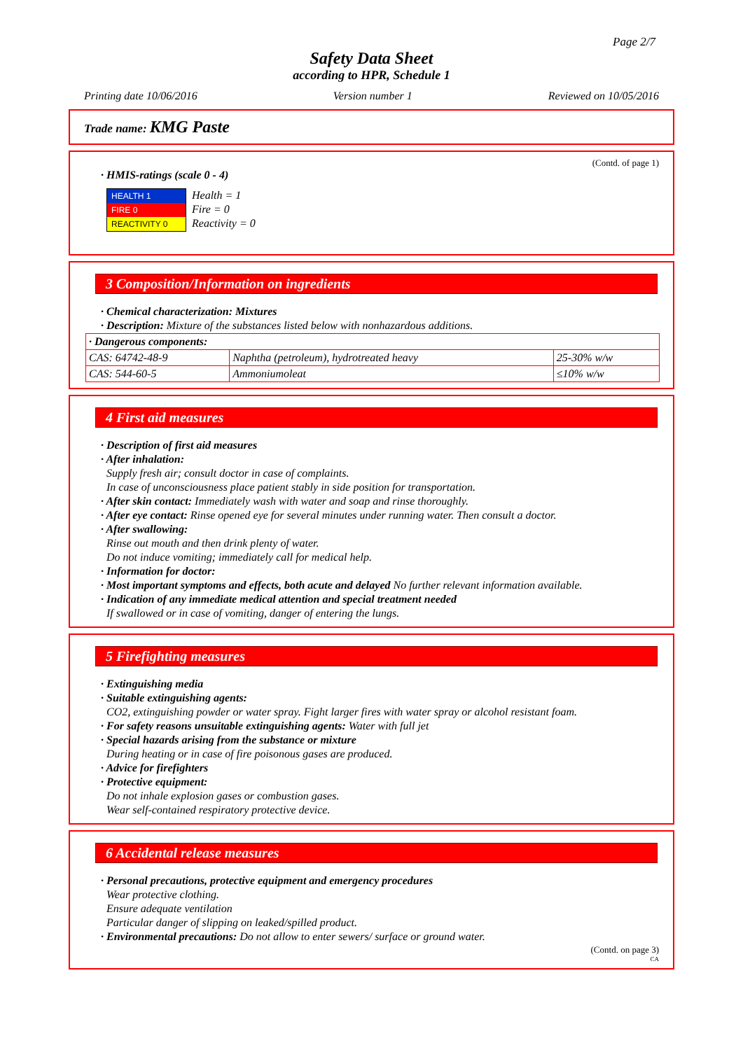Page 2/7
Safety Data Sheet
according to HPR, Schedule 1
Printing date 10/06/2016 Version number 1 Reviewed on 10/05/2016
Trade name: KMG Paste
(Contd. of page 1)
· HMIS-ratings (scale 0 - 4)
HEALTH 1
FIRE 0
REACTIVITY 0
Health = 1
Fire = 0
Reactivity = 0
3 Composition/Information on ingredients
· Chemical characterization: Mixtures
· Description: Mixture of the substances listed below with nonhazardous additions.
| · Dangerous components: | | |
| CAS: 64742-48-9 | Naphtha (petroleum), hydrotreated heavy | 25-30% w/w |
| CAS: 544-60-5 | Ammoniumoleat | ≤10% w/w |
4 First aid measures
· Description of first aid measures
· After inhalation:
Supply fresh air; consult doctor in case of complaints.
In case of unconsciousness place patient stably in side position for transportation.
· After skin contact: Immediately wash with water and soap and rinse thoroughly.
· After eye contact: Rinse opened eye for several minutes under running water. Then consult a doctor.
· After swallowing:
Rinse out mouth and then drink plenty of water.
Do not induce vomiting; immediately call for medical help.
· Information for doctor:
· Most important symptoms and effects, both acute and delayed No further relevant information available.
· Indication of any immediate medical attention and special treatment needed
If swallowed or in case of vomiting, danger of entering the lungs.
5 Firefighting measures
· Extinguishing media
· Suitable extinguishing agents:
CO2, extinguishing powder or water spray. Fight larger fires with water spray or alcohol resistant foam.
· For safety reasons unsuitable extinguishing agents: Water with full jet
· Special hazards arising from the substance or mixture
During heating or in case of fire poisonous gases are produced.
· Advice for firefighters
· Protective equipment:
Do not inhale explosion gases or combustion gases.
Wear self-contained respiratory protective device.
6 Accidental release measures
· Personal precautions, protective equipment and emergency procedures
Wear protective clothing.
Ensure adequate ventilation
Particular danger of slipping on leaked/spilled product.
· Environmental precautions: Do not allow to enter sewers/ surface or ground water.
(Contd. on page 3)
CA